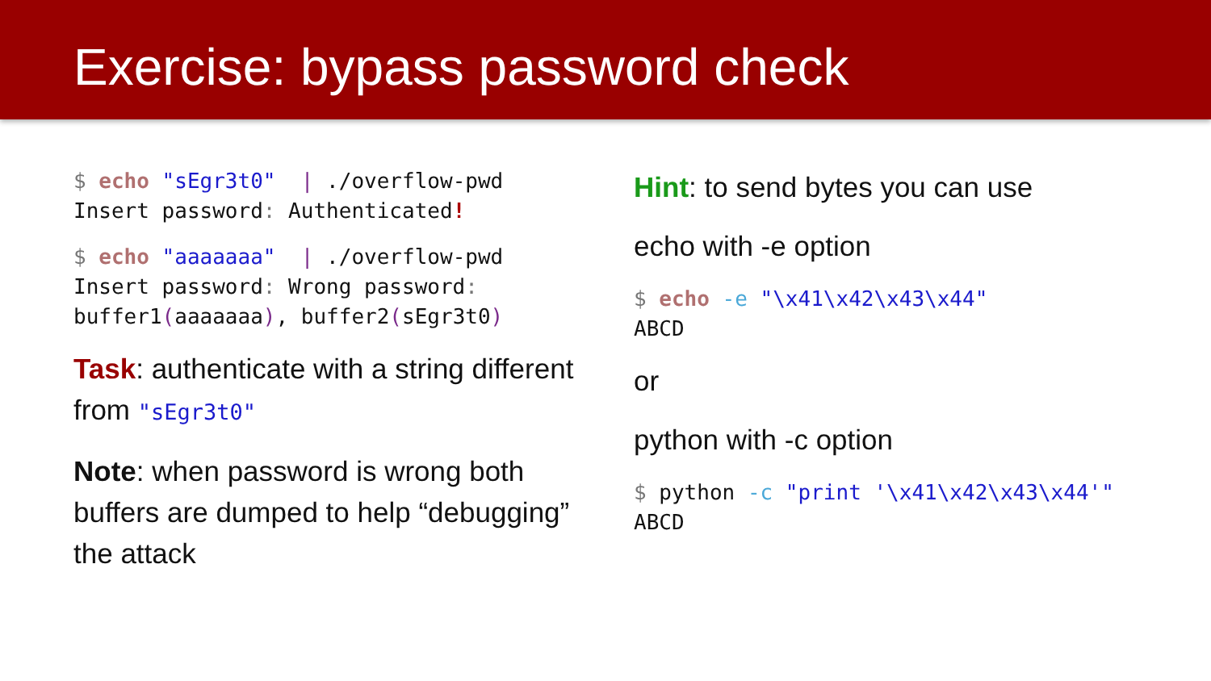Exercise: bypass password check
$ echo "sEgr3t0"  | ./overflow-pwd
Insert password: Authenticated!
$ echo "aaaaaaa"  | ./overflow-pwd
Insert password: Wrong password:
buffer1(aaaaaaa), buffer2(sEgr3t0)
Task: authenticate with a string different from "sEgr3t0"
Note: when password is wrong both buffers are dumped to help “debugging” the attack
Hint: to send bytes you can use
echo with -e option
$ echo -e "\x41\x42\x43\x44"
ABCD
or
python with -c option
$ python -c "print '\x41\x42\x43\x44'"
ABCD